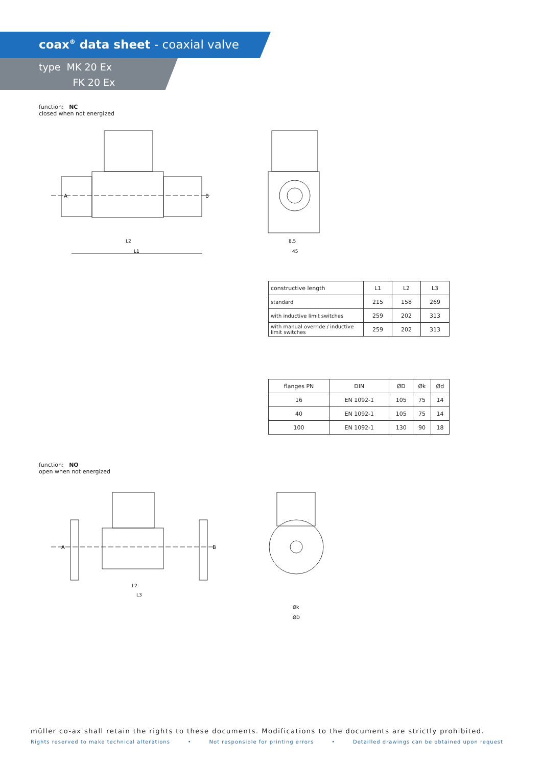coax<sup>®</sup> data sheet - coaxial valve
type MK 20 Ex
FK 20 Ex
function: NC
closed when not energized
L2
L1
A
B
8,5
45
| constructive length | L1 | L2 | L3 |
| standard | 215 | 158 | 269 |
| with inductive limit switches | 259 | 202 | 313 |
| with manual override / inductive limit switches | 259 | 202 | 313 |
| flanges PN | DIN | ØD | Øk | Ød |
| 16 | EN 1092-1 | 105 | 75 | 14 |
| 40 | EN 1092-1 | 105 | 75 | 14 |
| 100 | EN 1092-1 | 130 | 90 | 18 |
function: NO
open when not energized
L2
L3
A
B
Øk
ØD
müller co-ax shall retain the rights to these documents. Modifications to the documents are strictly prohibited.
Rights reserved to make technical alterations • Not responsible for printing errors • Detailled drawings can be obtained upon request